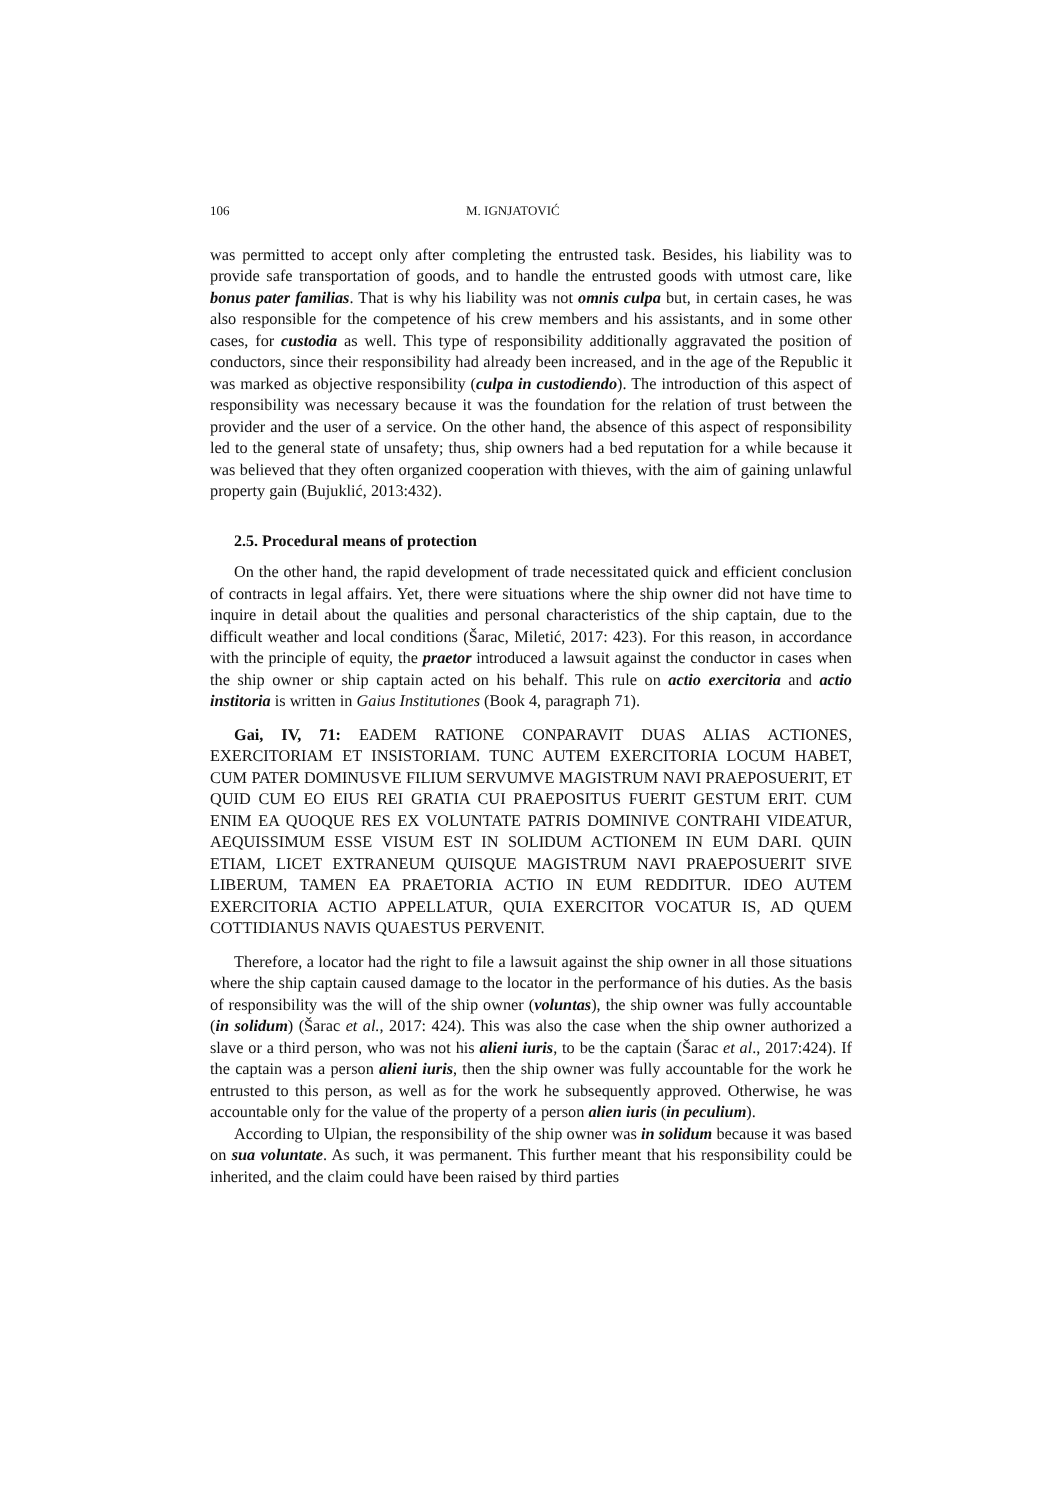106 M. IGNJATOVIĆ
was permitted to accept only after completing the entrusted task. Besides, his liability was to provide safe transportation of goods, and to handle the entrusted goods with utmost care, like bonus pater familias. That is why his liability was not omnis culpa but, in certain cases, he was also responsible for the competence of his crew members and his assistants, and in some other cases, for custodia as well. This type of responsibility additionally aggravated the position of conductors, since their responsibility had already been increased, and in the age of the Republic it was marked as objective responsibility (culpa in custodiendo). The introduction of this aspect of responsibility was necessary because it was the foundation for the relation of trust between the provider and the user of a service. On the other hand, the absence of this aspect of responsibility led to the general state of unsafety; thus, ship owners had a bed reputation for a while because it was believed that they often organized cooperation with thieves, with the aim of gaining unlawful property gain (Bujuklić, 2013:432).
2.5. Procedural means of protection
On the other hand, the rapid development of trade necessitated quick and efficient conclusion of contracts in legal affairs. Yet, there were situations where the ship owner did not have time to inquire in detail about the qualities and personal characteristics of the ship captain, due to the difficult weather and local conditions (Šarac, Miletić, 2017: 423). For this reason, in accordance with the principle of equity, the praetor introduced a lawsuit against the conductor in cases when the ship owner or ship captain acted on his behalf. This rule on actio exercitoria and actio institoria is written in Gaius Institutiones (Book 4, paragraph 71).
Gai, IV, 71: EADEM RATIONE CONPARAVIT DUAS ALIAS ACTIONES, EXERCITORIAM ET INSISTORIAM. TUNC AUTEM EXERCITORIA LOCUM HABET, CUM PATER DOMINUSVE FILIUM SERVUMVE MAGISTRUM NAVI PRAEPOSUERIT, ET QUID CUM EO EIUS REI GRATIA CUI PRAEPOSITUS FUERIT GESTUM ERIT. CUM ENIM EA QUOQUE RES EX VOLUNTATE PATRIS DOMINIVE CONTRAHI VIDEATUR, AEQUISSIMUM ESSE VISUM EST IN SOLIDUM ACTIONEM IN EUM DARI. QUIN ETIAM, LICET EXTRANEUM QUISQUE MAGISTRUM NAVI PRAEPOSUERIT SIVE LIBERUM, TAMEN EA PRAETORIA ACTIO IN EUM REDDITUR. IDEO AUTEM EXERCITORIA ACTIO APPELLATUR, QUIA EXERCITOR VOCATUR IS, AD QUEM COTTIDIANUS NAVIS QUAESTUS PERVENIT.
Therefore, a locator had the right to file a lawsuit against the ship owner in all those situations where the ship captain caused damage to the locator in the performance of his duties. As the basis of responsibility was the will of the ship owner (voluntas), the ship owner was fully accountable (in solidum) (Šarac et al., 2017: 424). This was also the case when the ship owner authorized a slave or a third person, who was not his alieni iuris, to be the captain (Šarac et al., 2017:424). If the captain was a person alieni iuris, then the ship owner was fully accountable for the work he entrusted to this person, as well as for the work he subsequently approved. Otherwise, he was accountable only for the value of the property of a person alien iuris (in peculium).
According to Ulpian, the responsibility of the ship owner was in solidum because it was based on sua voluntate. As such, it was permanent. This further meant that his responsibility could be inherited, and the claim could have been raised by third parties